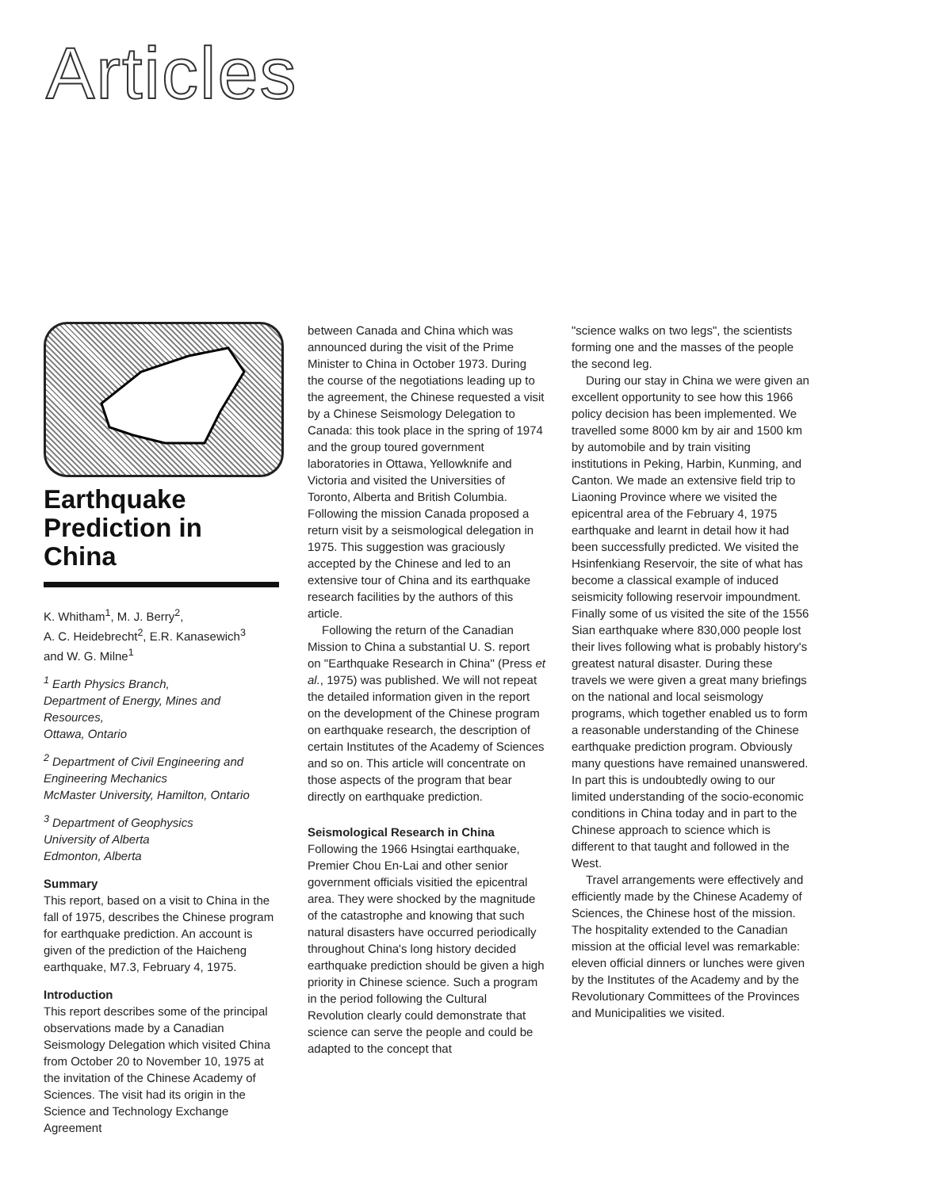Articles
Earthquake Prediction in China
K. Whitham<sup>1</sup>, M. J. Berry<sup>2</sup>,
A. C. Heidebrecht<sup>2</sup>, E.R. Kanasewich<sup>3</sup>
and W. G. Milne<sup>1</sup>
<sup>1</sup> Earth Physics Branch,
Department of Energy, Mines and Resources,
Ottawa, Ontario
<sup>2</sup> Department of Civil Engineering and Engineering Mechanics
McMaster University, Hamilton, Ontario
<sup>3</sup> Department of Geophysics
University of Alberta
Edmonton, Alberta
Summary
This report, based on a visit to China in the fall of 1975, describes the Chinese program for earthquake prediction. An account is given of the prediction of the Haicheng earthquake, M7.3, February 4, 1975.
Introduction
This report describes some of the principal observations made by a Canadian Seismology Delegation which visited China from October 20 to November 10, 1975 at the invitation of the Chinese Academy of Sciences. The visit had its origin in the Science and Technology Exchange Agreement
between Canada and China which was announced during the visit of the Prime Minister to China in October 1973. During the course of the negotiations leading up to the agreement, the Chinese requested a visit by a Chinese Seismology Delegation to Canada: this took place in the spring of 1974 and the group toured government laboratories in Ottawa, Yellowknife and Victoria and visited the Universities of Toronto, Alberta and British Columbia. Following the mission Canada proposed a return visit by a seismological delegation in 1975. This suggestion was graciously accepted by the Chinese and led to an extensive tour of China and its earthquake research facilities by the authors of this article.
Following the return of the Canadian Mission to China a substantial U. S. report on "Earthquake Research in China" (Press et al., 1975) was published. We will not repeat the detailed information given in the report on the development of the Chinese program on earthquake research, the description of certain Institutes of the Academy of Sciences and so on. This article will concentrate on those aspects of the program that bear directly on earthquake prediction.
Seismological Research in China
Following the 1966 Hsingtai earthquake, Premier Chou En-Lai and other senior government officials visitied the epicentral area. They were shocked by the magnitude of the catastrophe and knowing that such natural disasters have occurred periodically throughout China's long history decided earthquake prediction should be given a high priority in Chinese science. Such a program in the period following the Cultural Revolution clearly could demonstrate that science can serve the people and could be adapted to the concept that
"science walks on two legs", the scientists forming one and the masses of the people the second leg.
During our stay in China we were given an excellent opportunity to see how this 1966 policy decision has been implemented. We travelled some 8000 km by air and 1500 km by automobile and by train visiting institutions in Peking, Harbin, Kunming, and Canton. We made an extensive field trip to Liaoning Province where we visited the epicentral area of the February 4, 1975 earthquake and learnt in detail how it had been successfully predicted. We visited the Hsinfenkiang Reservoir, the site of what has become a classical example of induced seismicity following reservoir impoundment. Finally some of us visited the site of the 1556 Sian earthquake where 830,000 people lost their lives following what is probably history's greatest natural disaster. During these travels we were given a great many briefings on the national and local seismology programs, which together enabled us to form a reasonable understanding of the Chinese earthquake prediction program. Obviously many questions have remained unanswered. In part this is undoubtedly owing to our limited understanding of the socio-economic conditions in China today and in part to the Chinese approach to science which is different to that taught and followed in the West.
Travel arrangements were effectively and efficiently made by the Chinese Academy of Sciences, the Chinese host of the mission. The hospitality extended to the Canadian mission at the official level was remarkable: eleven official dinners or lunches were given by the Institutes of the Academy and by the Revolutionary Committees of the Provinces and Municipalities we visited.